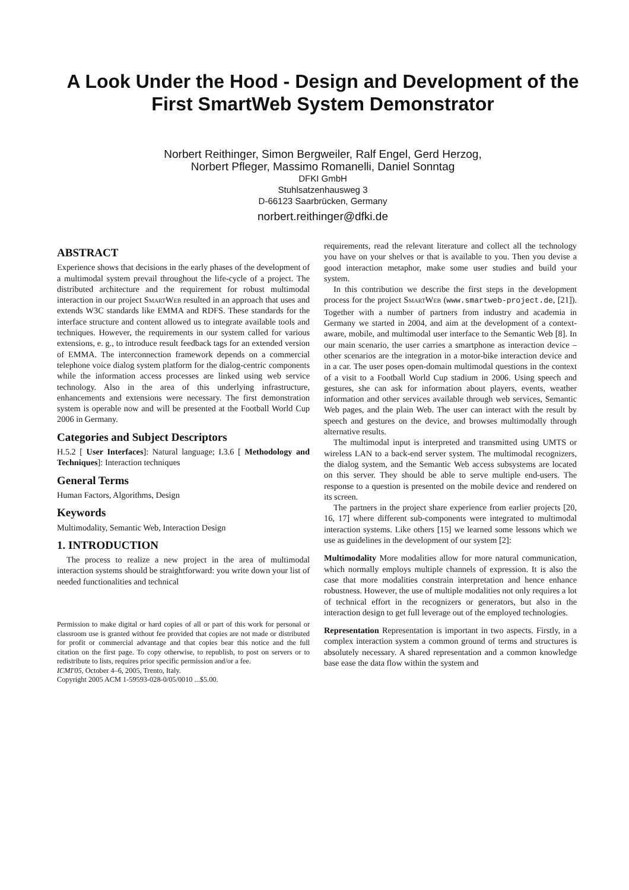A Look Under the Hood - Design and Development of the First SmartWeb System Demonstrator
Norbert Reithinger, Simon Bergweiler, Ralf Engel, Gerd Herzog,
Norbert Pfleger, Massimo Romanelli, Daniel Sonntag
DFKI GmbH
Stuhlsatzenhausweg 3
D-66123 Saarbrücken, Germany
norbert.reithinger@dfki.de
ABSTRACT
Experience shows that decisions in the early phases of the development of a multimodal system prevail throughout the life-cycle of a project. The distributed architecture and the requirement for robust multimodal interaction in our project SmartWeb resulted in an approach that uses and extends W3C standards like EMMA and RDFS. These standards for the interface structure and content allowed us to integrate available tools and techniques. However, the requirements in our system called for various extensions, e. g., to introduce result feedback tags for an extended version of EMMA. The interconnection framework depends on a commercial telephone voice dialog system platform for the dialog-centric components while the information access processes are linked using web service technology. Also in the area of this underlying infrastructure, enhancements and extensions were necessary. The first demonstration system is operable now and will be presented at the Football World Cup 2006 in Germany.
Categories and Subject Descriptors
H.5.2 [ User Interfaces]: Natural language; I.3.6 [ Methodology and Techniques]: Interaction techniques
General Terms
Human Factors, Algorithms, Design
Keywords
Multimodality, Semantic Web, Interaction Design
1. INTRODUCTION
The process to realize a new project in the area of multimodal interaction systems should be straightforward: you write down your list of needed functionalities and technical
Permission to make digital or hard copies of all or part of this work for personal or classroom use is granted without fee provided that copies are not made or distributed for profit or commercial advantage and that copies bear this notice and the full citation on the first page. To copy otherwise, to republish, to post on servers or to redistribute to lists, requires prior specific permission and/or a fee.
ICMI'05, October 4–6, 2005, Trento, Italy.
Copyright 2005 ACM 1-59593-028-0/05/0010 ...$5.00.
requirements, read the relevant literature and collect all the technology you have on your shelves or that is available to you. Then you devise a good interaction metaphor, make some user studies and build your system.
In this contribution we describe the first steps in the development process for the project SmartWeb (www.smartweb-project.de, [21]). Together with a number of partners from industry and academia in Germany we started in 2004, and aim at the development of a context-aware, mobile, and multimodal user interface to the Semantic Web [8]. In our main scenario, the user carries a smartphone as interaction device – other scenarios are the integration in a motor-bike interaction device and in a car. The user poses open-domain multimodal questions in the context of a visit to a Football World Cup stadium in 2006. Using speech and gestures, she can ask for information about players, events, weather information and other services available through web services, Semantic Web pages, and the plain Web. The user can interact with the result by speech and gestures on the device, and browses multimodally through alternative results.
The multimodal input is interpreted and transmitted using UMTS or wireless LAN to a back-end server system. The multimodal recognizers, the dialog system, and the Semantic Web access subsystems are located on this server. They should be able to serve multiple end-users. The response to a question is presented on the mobile device and rendered on its screen.
The partners in the project share experience from earlier projects [20, 16, 17] where different sub-components were integrated to multimodal interaction systems. Like others [15] we learned some lessons which we use as guidelines in the development of our system [2]:
Multimodality
More modalities allow for more natural communication, which normally employs multiple channels of expression. It is also the case that more modalities constrain interpretation and hence enhance robustness. However, the use of multiple modalities not only requires a lot of technical effort in the recognizers or generators, but also in the interaction design to get full leverage out of the employed technologies.
Representation
Representation is important in two aspects. Firstly, in a complex interaction system a common ground of terms and structures is absolutely necessary. A shared representation and a common knowledge base ease the data flow within the system and